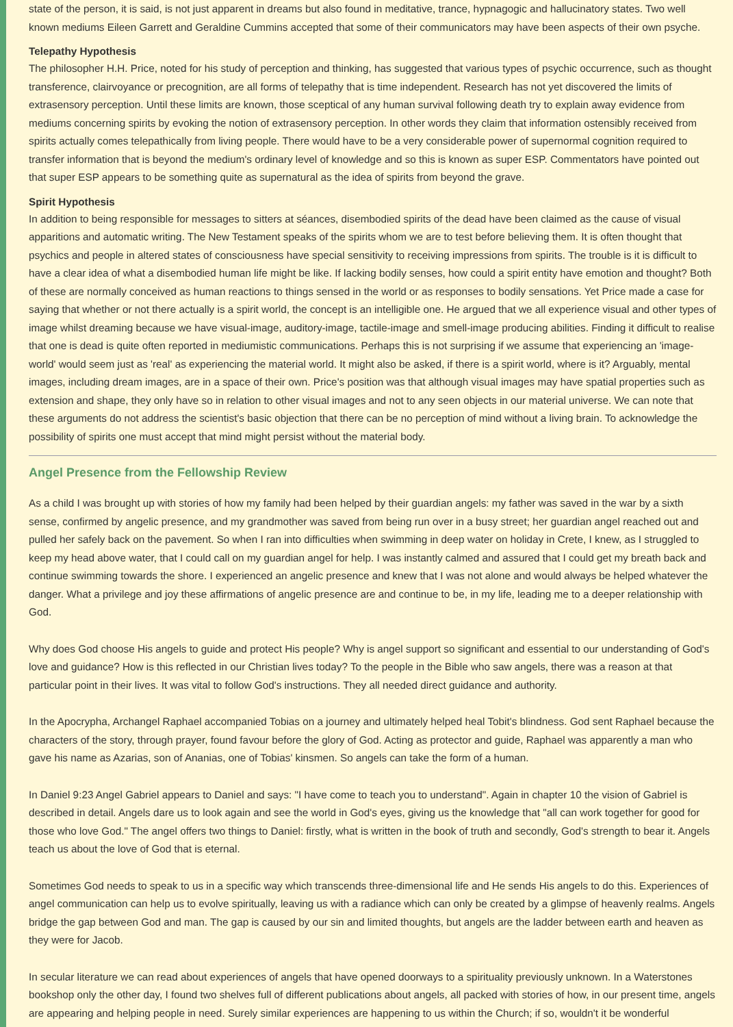state of the person, it is said, is not just apparent in dreams but also found in meditative, trance, hypnagogic and hallucinatory states. Two well known mediums Eileen Garrett and Geraldine Cummins accepted that some of their communicators may have been aspects of their own psyche.
Telepathy Hypothesis
The philosopher H.H. Price, noted for his study of perception and thinking, has suggested that various types of psychic occurrence, such as thought transference, clairvoyance or precognition, are all forms of telepathy that is time independent. Research has not yet discovered the limits of extrasensory perception. Until these limits are known, those sceptical of any human survival following death try to explain away evidence from mediums concerning spirits by evoking the notion of extrasensory perception. In other words they claim that information ostensibly received from spirits actually comes telepathically from living people. There would have to be a very considerable power of supernormal cognition required to transfer information that is beyond the medium's ordinary level of knowledge and so this is known as super ESP. Commentators have pointed out that super ESP appears to be something quite as supernatural as the idea of spirits from beyond the grave.
Spirit Hypothesis
In addition to being responsible for messages to sitters at séances, disembodied spirits of the dead have been claimed as the cause of visual apparitions and automatic writing. The New Testament speaks of the spirits whom we are to test before believing them. It is often thought that psychics and people in altered states of consciousness have special sensitivity to receiving impressions from spirits. The trouble is it is difficult to have a clear idea of what a disembodied human life might be like. If lacking bodily senses, how could a spirit entity have emotion and thought? Both of these are normally conceived as human reactions to things sensed in the world or as responses to bodily sensations. Yet Price made a case for saying that whether or not there actually is a spirit world, the concept is an intelligible one. He argued that we all experience visual and other types of image whilst dreaming because we have visual-image, auditory-image, tactile-image and smell-image producing abilities. Finding it difficult to realise that one is dead is quite often reported in mediumistic communications. Perhaps this is not surprising if we assume that experiencing an 'image-world' would seem just as 'real' as experiencing the material world. It might also be asked, if there is a spirit world, where is it? Arguably, mental images, including dream images, are in a space of their own. Price's position was that although visual images may have spatial properties such as extension and shape, they only have so in relation to other visual images and not to any seen objects in our material universe. We can note that these arguments do not address the scientist's basic objection that there can be no perception of mind without a living brain. To acknowledge the possibility of spirits one must accept that mind might persist without the material body.
Angel Presence from the Fellowship Review
As a child I was brought up with stories of how my family had been helped by their guardian angels: my father was saved in the war by a sixth sense, confirmed by angelic presence, and my grandmother was saved from being run over in a busy street; her guardian angel reached out and pulled her safely back on the pavement. So when I ran into difficulties when swimming in deep water on holiday in Crete, I knew, as I struggled to keep my head above water, that I could call on my guardian angel for help. I was instantly calmed and assured that I could get my breath back and continue swimming towards the shore. I experienced an angelic presence and knew that I was not alone and would always be helped whatever the danger. What a privilege and joy these affirmations of angelic presence are and continue to be, in my life, leading me to a deeper relationship with God.
Why does God choose His angels to guide and protect His people? Why is angel support so significant and essential to our understanding of God's love and guidance? How is this reflected in our Christian lives today? To the people in the Bible who saw angels, there was a reason at that particular point in their lives. It was vital to follow God's instructions. They all needed direct guidance and authority.
In the Apocrypha, Archangel Raphael accompanied Tobias on a journey and ultimately helped heal Tobit's blindness. God sent Raphael because the characters of the story, through prayer, found favour before the glory of God. Acting as protector and guide, Raphael was apparently a man who gave his name as Azarias, son of Ananias, one of Tobias' kinsmen. So angels can take the form of a human.
In Daniel 9:23 Angel Gabriel appears to Daniel and says: "I have come to teach you to understand". Again in chapter 10 the vision of Gabriel is described in detail. Angels dare us to look again and see the world in God's eyes, giving us the knowledge that "all can work together for good for those who love God." The angel offers two things to Daniel: firstly, what is written in the book of truth and secondly, God's strength to bear it. Angels teach us about the love of God that is eternal.
Sometimes God needs to speak to us in a specific way which transcends three-dimensional life and He sends His angels to do this. Experiences of angel communication can help us to evolve spiritually, leaving us with a radiance which can only be created by a glimpse of heavenly realms. Angels bridge the gap between God and man. The gap is caused by our sin and limited thoughts, but angels are the ladder between earth and heaven as they were for Jacob.
In secular literature we can read about experiences of angels that have opened doorways to a spirituality previously unknown. In a Waterstones bookshop only the other day, I found two shelves full of different publications about angels, all packed with stories of how, in our present time, angels are appearing and helping people in need. Surely similar experiences are happening to us within the Church; if so, wouldn't it be wonderful